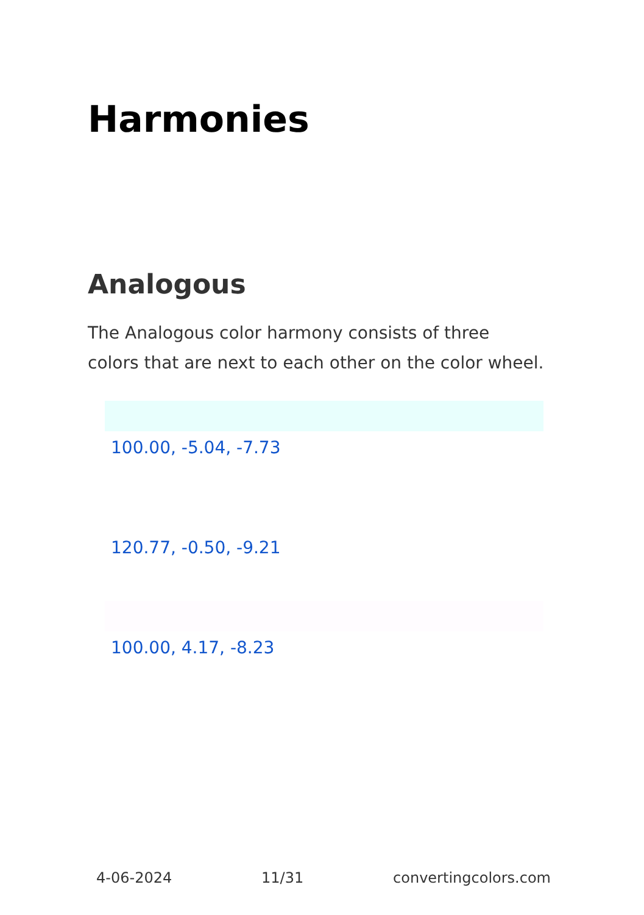Harmonies
Analogous
The Analogous color harmony consists of three colors that are next to each other on the color wheel.
100.00, -5.04, -7.73
120.77, -0.50, -9.21
100.00, 4.17, -8.23
4-06-2024 11/31 convertingcolors.com